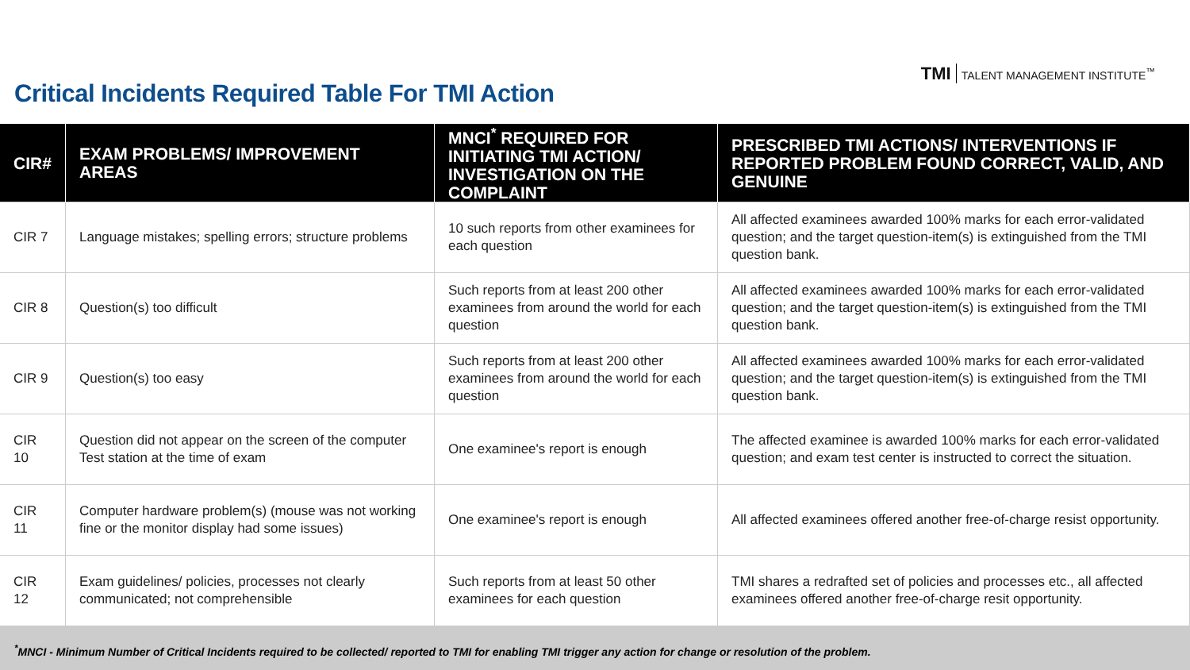TMI TALENT MANAGEMENT INSTITUTE<sup>™</sup>
Critical Incidents Required Table For TMI Action
| CIR# | EXAM PROBLEMS/ IMPROVEMENT AREAS | MNCI<sup>*</sup> REQUIRED FOR INITIATING TMI ACTION/ INVESTIGATION ON THE COMPLAINT | PRESCRIBED TMI ACTIONS/ INTERVENTIONS IF REPORTED PROBLEM FOUND CORRECT, VALID, AND GENUINE |
| --- | --- | --- | --- |
| CIR 7 | Language mistakes; spelling errors; structure problems | 10 such reports from other examinees for each question | All affected examinees awarded 100% marks for each error-validated question; and the target question-item(s) is extinguished from the TMI question bank. |
| CIR 8 | Question(s) too difficult | Such reports from at least 200 other examinees from around the world for each question | All affected examinees awarded 100% marks for each error-validated question; and the target question-item(s) is extinguished from the TMI question bank. |
| CIR 9 | Question(s) too easy | Such reports from at least 200 other examinees from around the world for each question | All affected examinees awarded 100% marks for each error-validated question; and the target question-item(s) is extinguished from the TMI question bank. |
| CIR 10 | Question did not appear on the screen of the computer Test station at the time of exam | One examinee's report is enough | The affected examinee is awarded 100% marks for each error-validated question; and exam test center is instructed to correct the situation. |
| CIR 11 | Computer hardware problem(s) (mouse was not working fine or the monitor display had some issues) | One examinee's report is enough | All affected examinees offered another free-of-charge resist opportunity. |
| CIR 12 | Exam guidelines/ policies, processes not clearly communicated; not comprehensible | Such reports from at least 50 other examinees for each question | TMI shares a redrafted set of policies and processes etc., all affected examinees offered another free-of-charge resit opportunity. |
<sup>*</sup> MNCI - Minimum Number of Critical Incidents required to be collected/ reported to TMI for enabling TMI trigger any action for change or resolution of the problem.